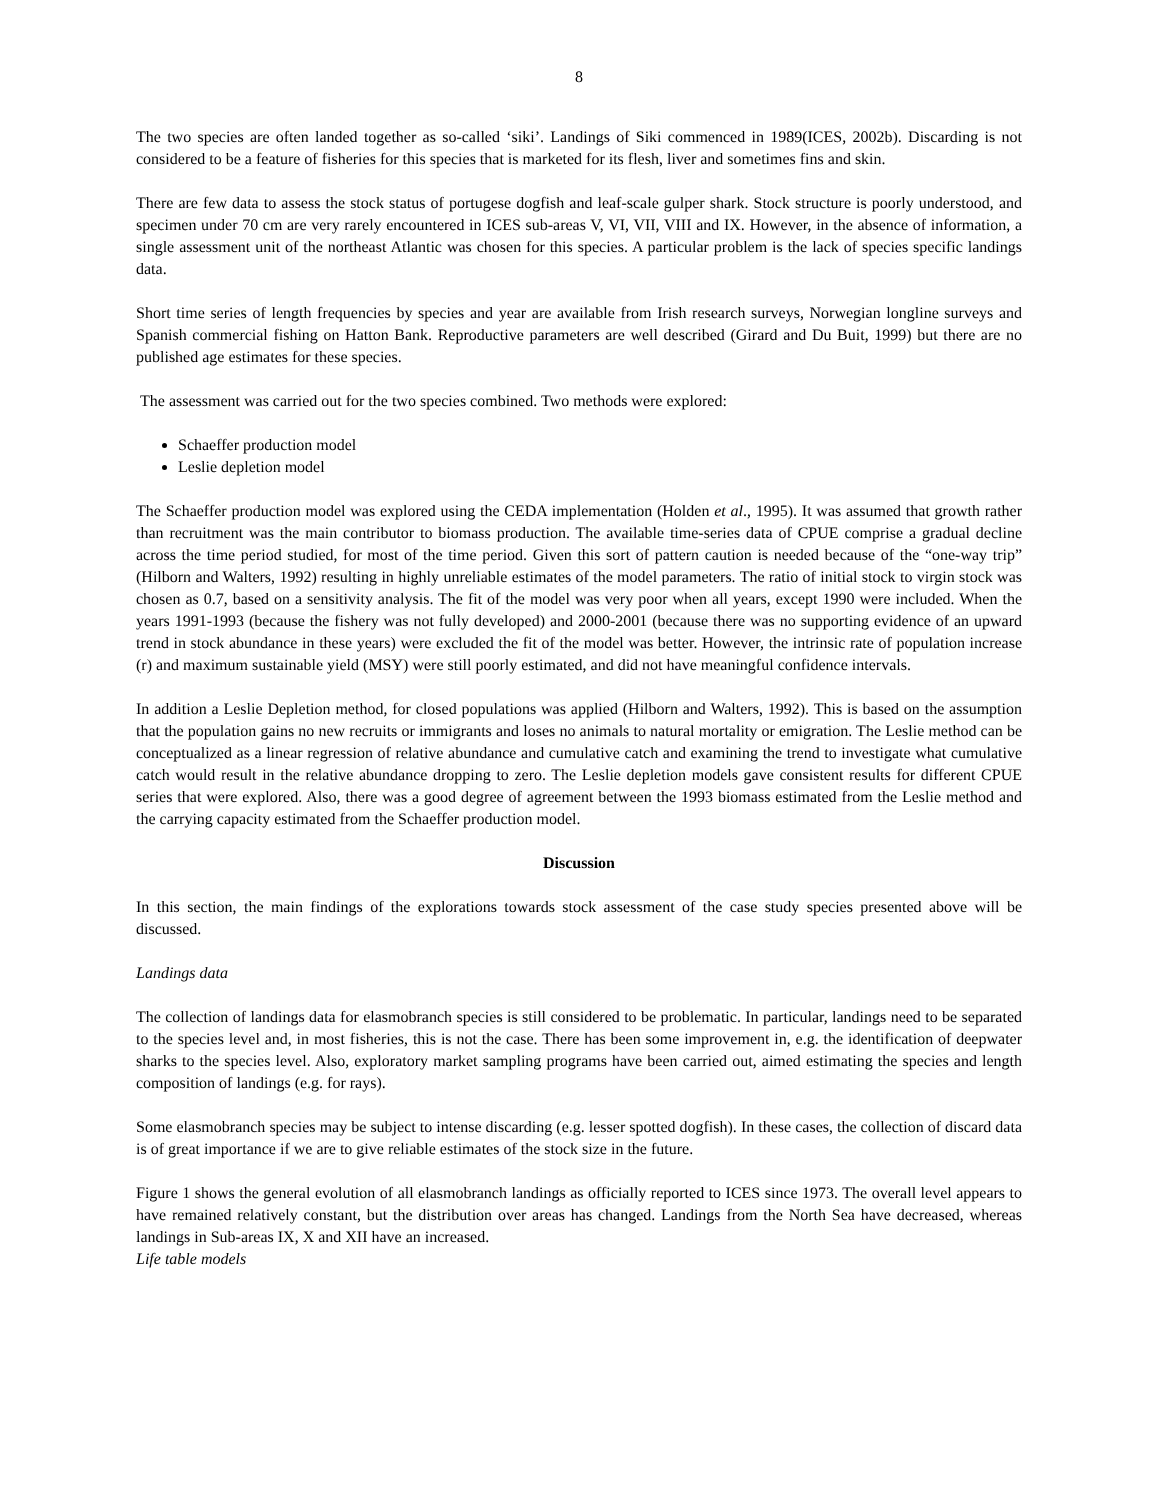8
The two species are often landed together as so-called ‘siki’. Landings of Siki commenced in 1989(ICES, 2002b). Discarding is not considered to be a feature of fisheries for this species that is marketed for its flesh, liver and sometimes fins and skin.
There are few data to assess the stock status of portugese dogfish and leaf-scale gulper shark. Stock structure is poorly understood, and specimen under 70 cm are very rarely encountered in ICES sub-areas V, VI, VII, VIII and IX. However, in the absence of information, a single assessment unit of the northeast Atlantic was chosen for this species. A particular problem is the lack of species specific landings data.
Short time series of length frequencies by species and year are available from Irish research surveys, Norwegian longline surveys and Spanish commercial fishing on Hatton Bank. Reproductive parameters are well described (Girard and Du Buit, 1999) but there are no published age estimates for these species.
The assessment was carried out for the two species combined. Two methods were explored:
Schaeffer production model
Leslie depletion model
The Schaeffer production model was explored using the CEDA implementation (Holden et al., 1995). It was assumed that growth rather than recruitment was the main contributor to biomass production. The available time-series data of CPUE comprise a gradual decline across the time period studied, for most of the time period. Given this sort of pattern caution is needed because of the “one-way trip” (Hilborn and Walters, 1992) resulting in highly unreliable estimates of the model parameters. The ratio of initial stock to virgin stock was chosen as 0.7, based on a sensitivity analysis. The fit of the model was very poor when all years, except 1990 were included. When the years 1991-1993 (because the fishery was not fully developed) and 2000-2001 (because there was no supporting evidence of an upward trend in stock abundance in these years) were excluded the fit of the model was better. However, the intrinsic rate of population increase (r) and maximum sustainable yield (MSY) were still poorly estimated, and did not have meaningful confidence intervals.
In addition a Leslie Depletion method, for closed populations was applied (Hilborn and Walters, 1992). This is based on the assumption that the population gains no new recruits or immigrants and loses no animals to natural mortality or emigration. The Leslie method can be conceptualized as a linear regression of relative abundance and cumulative catch and examining the trend to investigate what cumulative catch would result in the relative abundance dropping to zero. The Leslie depletion models gave consistent results for different CPUE series that were explored. Also, there was a good degree of agreement between the 1993 biomass estimated from the Leslie method and the carrying capacity estimated from the Schaeffer production model.
Discussion
In this section, the main findings of the explorations towards stock assessment of the case study species presented above will be discussed.
Landings data
The collection of landings data for elasmobranch species is still considered to be problematic. In particular, landings need to be separated to the species level and, in most fisheries, this is not the case. There has been some improvement in, e.g. the identification of deepwater sharks to the species level. Also, exploratory market sampling programs have been carried out, aimed estimating the species and length composition of landings (e.g. for rays).
Some elasmobranch species may be subject to intense discarding (e.g. lesser spotted dogfish). In these cases, the collection of discard data is of great importance if we are to give reliable estimates of the stock size in the future.
Figure 1 shows the general evolution of all elasmobranch landings as officially reported to ICES since 1973. The overall level appears to have remained relatively constant, but the distribution over areas has changed. Landings from the North Sea have decreased, whereas landings in Sub-areas IX, X and XII have an increased.
Life table models